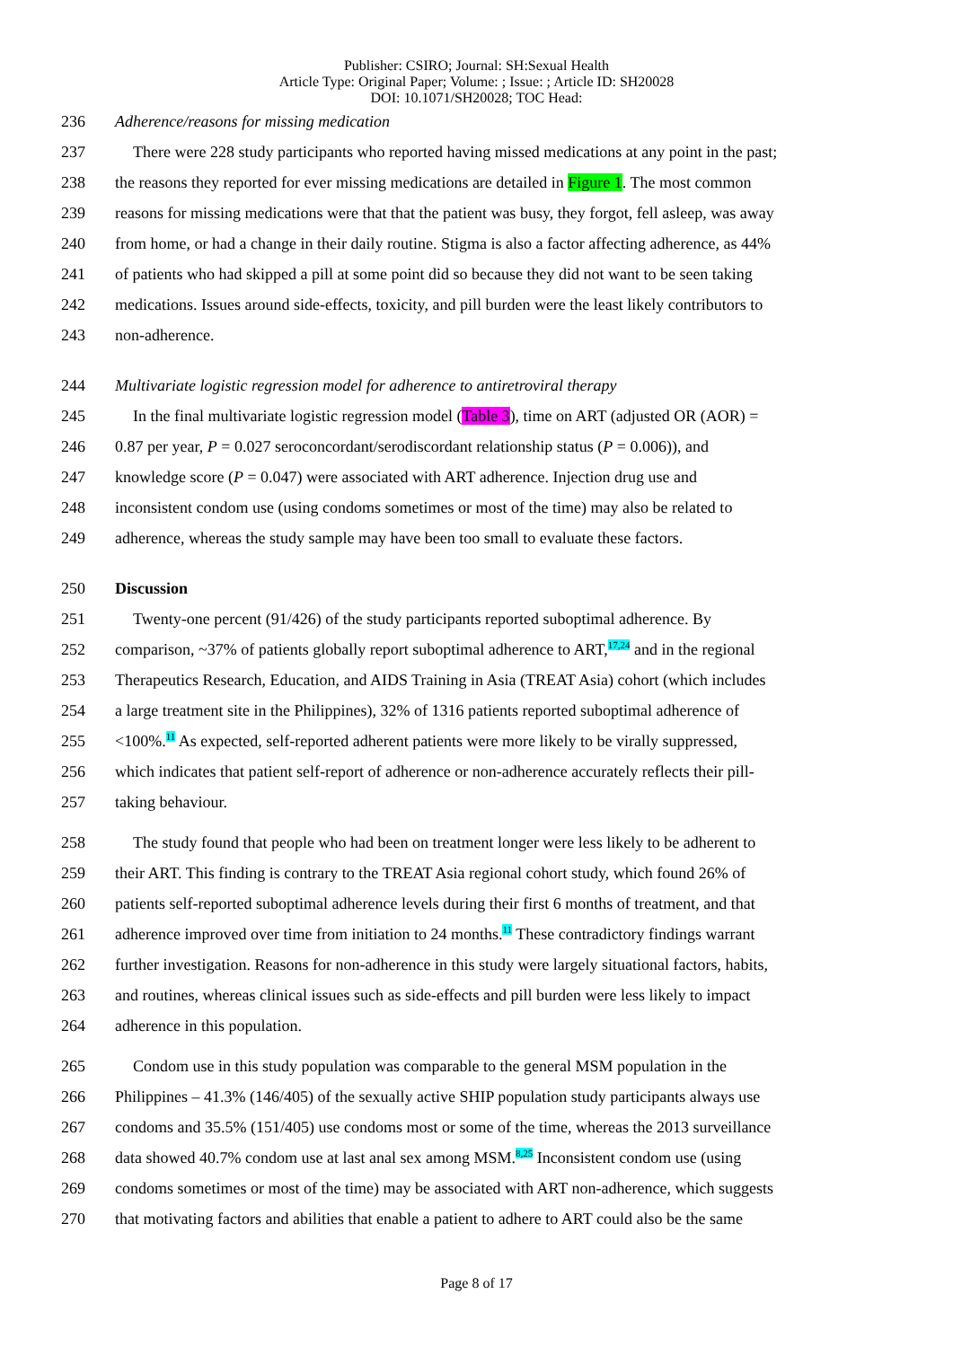Publisher: CSIRO; Journal: SH:Sexual Health
Article Type: Original Paper; Volume: ; Issue: ; Article ID: SH20028
DOI: 10.1071/SH20028; TOC Head:
236 Adherence/reasons for missing medication
237 There were 228 study participants who reported having missed medications at any point in the past;
238 the reasons they reported for ever missing medications are detailed in Figure 1. The most common
239 reasons for missing medications were that that the patient was busy, they forgot, fell asleep, was away
240 from home, or had a change in their daily routine. Stigma is also a factor affecting adherence, as 44%
241 of patients who had skipped a pill at some point did so because they did not want to be seen taking
242 medications. Issues around side-effects, toxicity, and pill burden were the least likely contributors to
243 non-adherence.
244 Multivariate logistic regression model for adherence to antiretroviral therapy
245 In the final multivariate logistic regression model (Table 3), time on ART (adjusted OR (AOR) =
246 0.87 per year, P = 0.027 seroconcordant/serodiscordant relationship status (P = 0.006)), and
247 knowledge score (P = 0.047) were associated with ART adherence. Injection drug use and
248 inconsistent condom use (using condoms sometimes or most of the time) may also be related to
249 adherence, whereas the study sample may have been too small to evaluate these factors.
250 Discussion
251 Twenty-one percent (91/426) of the study participants reported suboptimal adherence. By
252 comparison, ~37% of patients globally report suboptimal adherence to ART,<sup>17,24</sup> and in the regional
253 Therapeutics Research, Education, and AIDS Training in Asia (TREAT Asia) cohort (which includes
254 a large treatment site in the Philippines), 32% of 1316 patients reported suboptimal adherence of
255 <100%.<sup>11</sup> As expected, self-reported adherent patients were more likely to be virally suppressed,
256 which indicates that patient self-report of adherence or non-adherence accurately reflects their pill-
257 taking behaviour.
258 The study found that people who had been on treatment longer were less likely to be adherent to
259 their ART. This finding is contrary to the TREAT Asia regional cohort study, which found 26% of
260 patients self-reported suboptimal adherence levels during their first 6 months of treatment, and that
261 adherence improved over time from initiation to 24 months.<sup>11</sup> These contradictory findings warrant
262 further investigation. Reasons for non-adherence in this study were largely situational factors, habits,
263 and routines, whereas clinical issues such as side-effects and pill burden were less likely to impact
264 adherence in this population.
265 Condom use in this study population was comparable to the general MSM population in the
266 Philippines – 41.3% (146/405) of the sexually active SHIP population study participants always use
267 condoms and 35.5% (151/405) use condoms most or some of the time, whereas the 2013 surveillance
268 data showed 40.7% condom use at last anal sex among MSM.<sup>8,25</sup> Inconsistent condom use (using
269 condoms sometimes or most of the time) may be associated with ART non-adherence, which suggests
270 that motivating factors and abilities that enable a patient to adhere to ART could also be the same
Page 8 of 17